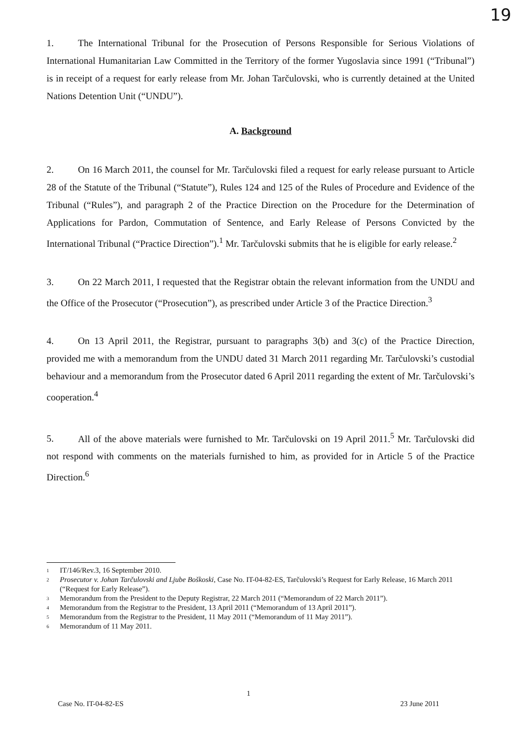19
1. The International Tribunal for the Prosecution of Persons Responsible for Serious Violations of International Humanitarian Law Committed in the Territory of the former Yugoslavia since 1991 (“Tribunal”) is in receipt of a request for early release from Mr. Johan Tarčulovski, who is currently detained at the United Nations Detention Unit (“UNDU”).
A. Background
2. On 16 March 2011, the counsel for Mr. Tarčulovski filed a request for early release pursuant to Article 28 of the Statute of the Tribunal (“Statute”), Rules 124 and 125 of the Rules of Procedure and Evidence of the Tribunal (“Rules”), and paragraph 2 of the Practice Direction on the Procedure for the Determination of Applications for Pardon, Commutation of Sentence, and Early Release of Persons Convicted by the International Tribunal (“Practice Direction”).<sup>1</sup> Mr. Tarčulovski submits that he is eligible for early release.<sup>2</sup>
3. On 22 March 2011, I requested that the Registrar obtain the relevant information from the UNDU and the Office of the Prosecutor (“Prosecution”), as prescribed under Article 3 of the Practice Direction.<sup>3</sup>
4. On 13 April 2011, the Registrar, pursuant to paragraphs 3(b) and 3(c) of the Practice Direction, provided me with a memorandum from the UNDU dated 31 March 2011 regarding Mr. Tarčulovski’s custodial behaviour and a memorandum from the Prosecutor dated 6 April 2011 regarding the extent of Mr. Tarčulovski’s cooperation.<sup>4</sup>
5. All of the above materials were furnished to Mr. Tarčulovski on 19 April 2011.<sup>5</sup> Mr. Tarčulovski did not respond with comments on the materials furnished to him, as provided for in Article 5 of the Practice Direction.<sup>6</sup>
<sup>1</sup> IT/146/Rev.3, 16 September 2010.
<sup>2</sup> Prosecutor v. Johan Tarčulovski and Ljube Boškoski, Case No. IT-04-82-ES, Tarčulovski’s Request for Early Release, 16 March 2011 (“Request for Early Release”).
<sup>3</sup> Memorandum from the President to the Deputy Registrar, 22 March 2011 (“Memorandum of 22 March 2011”).
<sup>4</sup> Memorandum from the Registrar to the President, 13 April 2011 (“Memorandum of 13 April 2011”).
<sup>5</sup> Memorandum from the Registrar to the President, 11 May 2011 (“Memorandum of 11 May 2011”).
<sup>6</sup> Memorandum of 11 May 2011.
1
Case No. IT-04-82-ES 23 June 2011